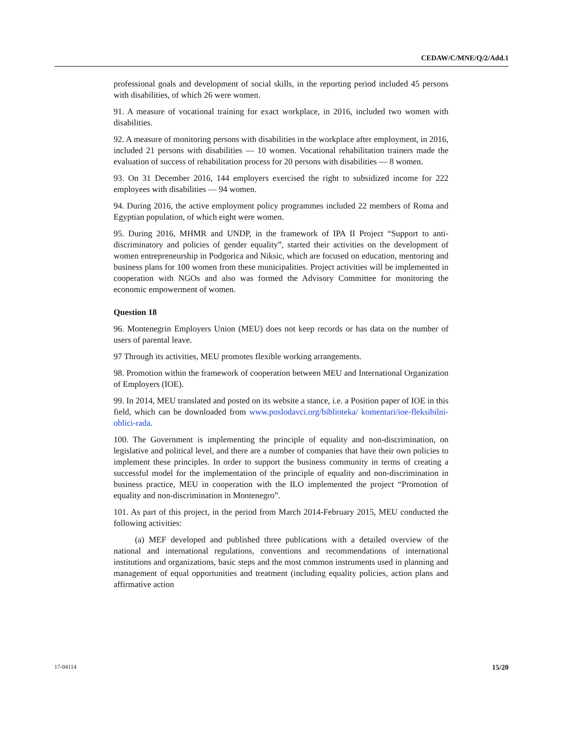CEDAW/C/MNE/Q/2/Add.1
professional goals and development of social skills, in the reporting period included 45 persons with disabilities, of which 26 were women.
91. A measure of vocational training for exact workplace, in 2016, included two women with disabilities.
92. A measure of monitoring persons with disabilities in the workplace after employment, in 2016, included 21 persons with disabilities — 10 women. Vocational rehabilitation trainers made the evaluation of success of rehabilitation process for 20 persons with disabilities — 8 women.
93. On 31 December 2016, 144 employers exercised the right to subsidized income for 222 employees with disabilities — 94 women.
94. During 2016, the active employment policy programmes included 22 members of Roma and Egyptian population, of which eight were women.
95. During 2016, MHMR and UNDP, in the framework of IPA II Project “Support to anti-discriminatory and policies of gender equality”, started their activities on the development of women entrepreneurship in Podgorica and Niksic, which are focused on education, mentoring and business plans for 100 women from these municipalities. Project activities will be implemented in cooperation with NGOs and also was formed the Advisory Committee for monitoring the economic empowerment of women.
Question 18
96. Montenegrin Employers Union (MEU) does not keep records or has data on the number of users of parental leave.
97 Through its activities, MEU promotes flexible working arrangements.
98. Promotion within the framework of cooperation between MEU and International Organization of Employers (IOE).
99. In 2014, MEU translated and posted on its website a stance, i.e. a Position paper of IOE in this field, which can be downloaded from www.poslodavci.org/biblioteka/ komentari/ioe-fleksibilni-oblici-rada.
100. The Government is implementing the principle of equality and non-discrimination, on legislative and political level, and there are a number of companies that have their own policies to implement these principles. In order to support the business community in terms of creating a successful model for the implementation of the principle of equality and non-discrimination in business practice, MEU in cooperation with the ILO implemented the project “Promotion of equality and non-discrimination in Montenegro”.
101. As part of this project, in the period from March 2014-February 2015, MEU conducted the following activities:
(a) MEF developed and published three publications with a detailed overview of the national and international regulations, conventions and recommendations of international institutions and organizations, basic steps and the most common instruments used in planning and management of equal opportunities and treatment (including equality policies, action plans and affirmative action
17-04114 15/20